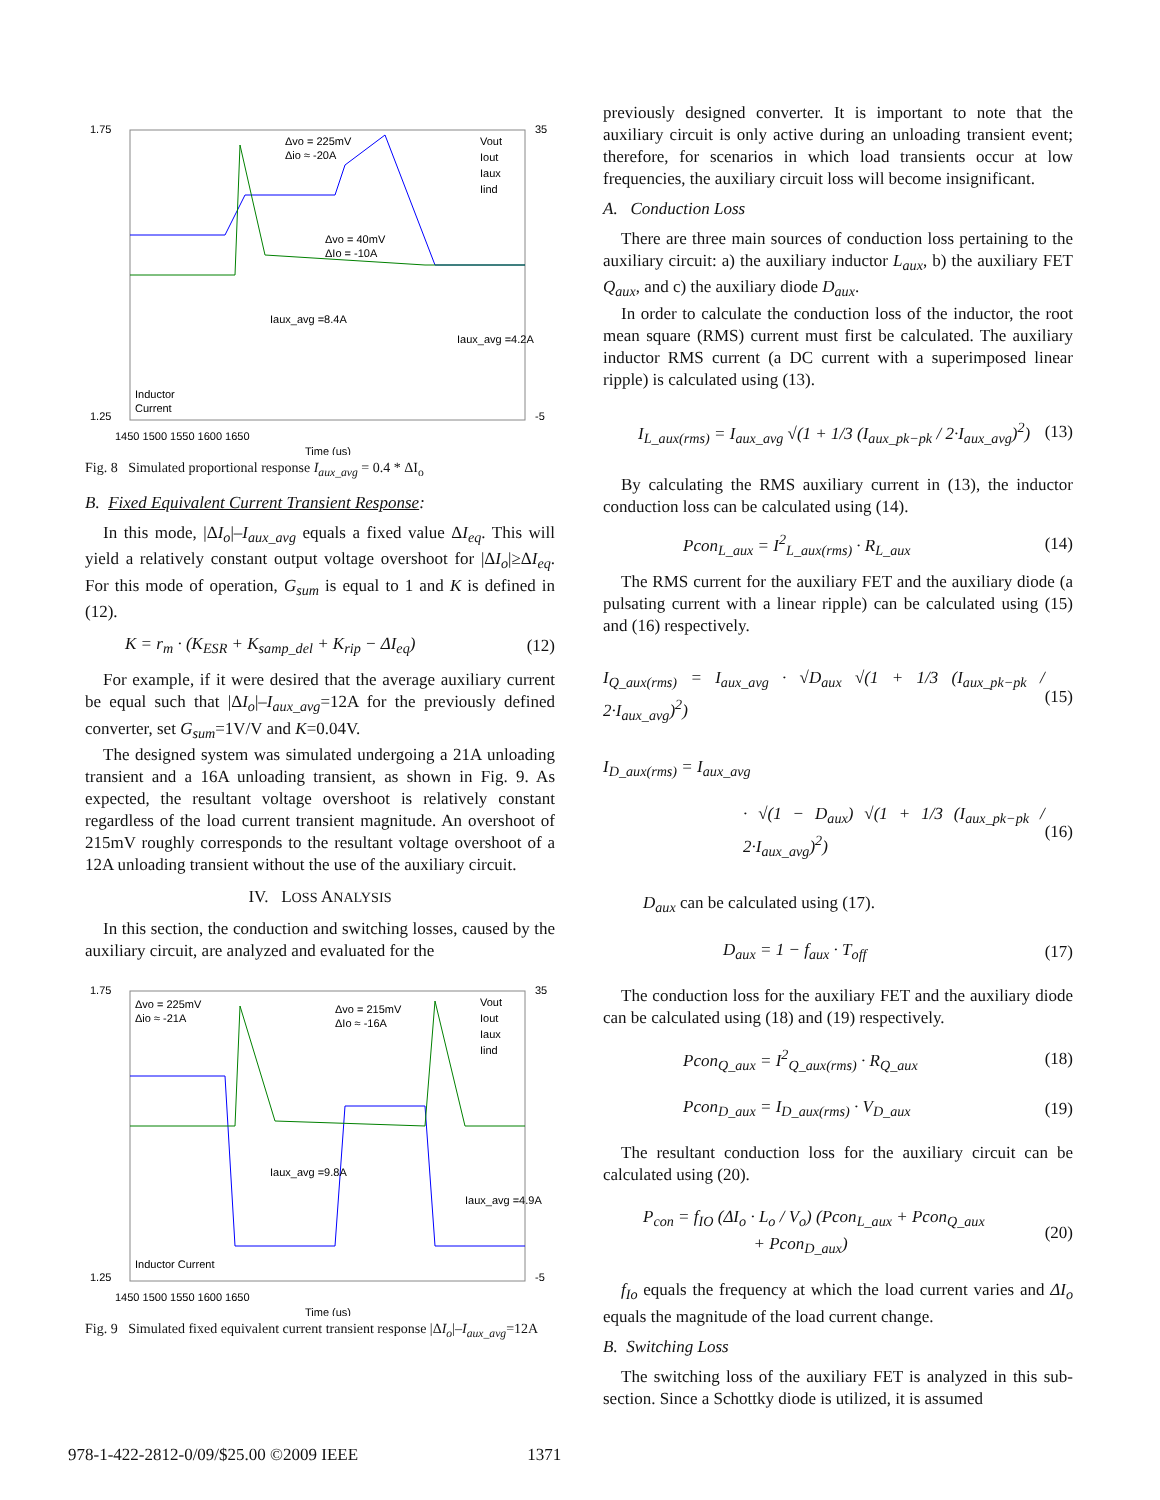1.75
1.25
35
-5
Δvo = 225mV
Δio ≈ -20A
Δvo = 40mV
ΔIo = -10A
Iaux_avg =8.4A
Iaux_avg =4.2A
Inductor
Current
Vout
Iout
Iaux
Iind
1450 1500 1550 1600 1650
Time (us)
Fig. 8 Simulated proportional response I<sub>aux_avg</sub> = 0.4 * ΔI<sub>o</sub>
B. Fixed Equivalent Current Transient Response:
In this mode, |ΔI<sub>o</sub>|–I<sub>aux_avg</sub> equals a fixed value ΔI<sub>eq</sub>. This will yield a relatively constant output voltage overshoot for |ΔI<sub>o</sub>|≥ΔI<sub>eq</sub>. For this mode of operation, G<sub>sum</sub> is equal to 1 and K is defined in (12).
K = r<sub>m</sub> · (K<sub>ESR</sub> + K<sub>samp_del</sub> + K<sub>rip</sub> − ΔI<sub>eq</sub>) (12)
For example, if it were desired that the average auxiliary current be equal such that |ΔI<sub>o</sub>|–I<sub>aux_avg</sub>=12A for the previously defined converter, set G<sub>sum</sub>=1V/V and K=0.04V.
The designed system was simulated undergoing a 21A unloading transient and a 16A unloading transient, as shown in Fig. 9. As expected, the resultant voltage overshoot is relatively constant regardless of the load current transient magnitude. An overshoot of 215mV roughly corresponds to the resultant voltage overshoot of a 12A unloading transient without the use of the auxiliary circuit.
IV. LOSS ANALYSIS
In this section, the conduction and switching losses, caused by the auxiliary circuit, are analyzed and evaluated for the
1.75
1.25
35
-5
Δvo = 225mV
Δio ≈ -21A
Δvo = 215mV
ΔIo ≈ -16A
Iaux_avg =9.8A
Iaux_avg =4.9A
Inductor Current
Vout
Iout
Iaux
Iind
1450 1500 1550 1600 1650
Time (us)
Fig. 9 Simulated fixed equivalent current transient response |ΔI<sub>o</sub>|–I<sub>aux_avg</sub>=12A
previously designed converter. It is important to note that the auxiliary circuit is only active during an unloading transient event; therefore, for scenarios in which load transients occur at low frequencies, the auxiliary circuit loss will become insignificant.
A. Conduction Loss
There are three main sources of conduction loss pertaining to the auxiliary circuit: a) the auxiliary inductor L<sub>aux</sub>, b) the auxiliary FET Q<sub>aux</sub>, and c) the auxiliary diode D<sub>aux</sub>.
In order to calculate the conduction loss of the inductor, the root mean square (RMS) current must first be calculated. The auxiliary inductor RMS current (a DC current with a superimposed linear ripple) is calculated using (13).
I<sub>L_aux(rms)</sub> = I<sub>aux_avg</sub> √(1 + 1/3 (I<sub>aux_pk−pk</sub> / 2·I<sub>aux_avg</sub>)<sup>2</sup>) (13)
By calculating the RMS auxiliary current in (13), the inductor conduction loss can be calculated using (14).
Pcon<sub>L_aux</sub> = I<sup>2</sup><sub>L_aux(rms)</sub> · R<sub>L_aux</sub> (14)
The RMS current for the auxiliary FET and the auxiliary diode (a pulsating current with a linear ripple) can be calculated using (15) and (16) respectively.
I<sub>Q_aux(rms)</sub> = I<sub>aux_avg</sub> · √D<sub>aux</sub> √(1 + 1/3 (I<sub>aux_pk−pk</sub> / 2·I<sub>aux_avg</sub>)<sup>2</sup>) (15)
I<sub>D_aux(rms)</sub> = I<sub>aux_avg</sub>
· √(1 − D<sub>aux</sub>) √(1 + 1/3 (I<sub>aux_pk−pk</sub> / 2·I<sub>aux_avg</sub>)<sup>2</sup>) (16)
D<sub>aux</sub> can be calculated using (17).
D<sub>aux</sub> = 1 − f<sub>aux</sub> · T<sub>off</sub> (17)
The conduction loss for the auxiliary FET and the auxiliary diode can be calculated using (18) and (19) respectively.
Pcon<sub>Q_aux</sub> = I<sup>2</sup><sub>Q_aux(rms)</sub> · R<sub>Q_aux</sub> (18)
Pcon<sub>D_aux</sub> = I<sub>D_aux(rms)</sub> · V<sub>D_aux</sub> (19)
The resultant conduction loss for the auxiliary circuit can be calculated using (20).
P<sub>con</sub> = f<sub>IO</sub> (ΔI<sub>o</sub> · L<sub>o</sub> / V<sub>o</sub>) (Pcon<sub>L_aux</sub> + Pcon<sub>Q_aux</sub>
+ Pcon<sub>D_aux</sub>) (20)
f<sub>Io</sub> equals the frequency at which the load current varies and ΔI<sub>o</sub> equals the magnitude of the load current change.
B. Switching Loss
The switching loss of the auxiliary FET is analyzed in this sub-section. Since a Schottky diode is utilized, it is assumed
978-1-422-2812-0/09/$25.00 ©2009 IEEE 1371